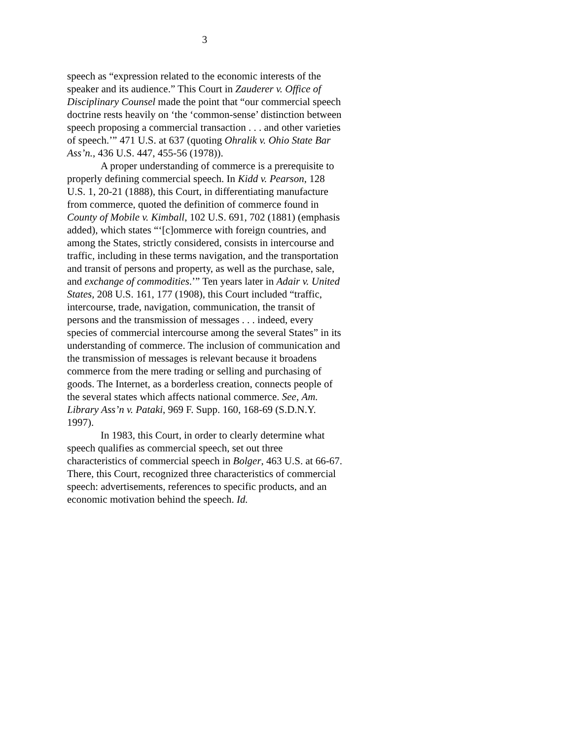3
speech as “expression related to the economic interests of the speaker and its audience.” This Court in Zauderer v. Office of Disciplinary Counsel made the point that “our commercial speech doctrine rests heavily on ‘the ‘common-sense’ distinction between speech proposing a commercial transaction . . . and other varieties of speech.’” 471 U.S. at 637 (quoting Ohralik v. Ohio State Bar Ass’n., 436 U.S. 447, 455-56 (1978)).
A proper understanding of commerce is a prerequisite to properly defining commercial speech. In Kidd v. Pearson, 128 U.S. 1, 20-21 (1888), this Court, in differentiating manufacture from commerce, quoted the definition of commerce found in County of Mobile v. Kimball, 102 U.S. 691, 702 (1881) (emphasis added), which states “‘[c]ommerce with foreign countries, and among the States, strictly considered, consists in intercourse and traffic, including in these terms navigation, and the transportation and transit of persons and property, as well as the purchase, sale, and exchange of commodities.’” Ten years later in Adair v. United States, 208 U.S. 161, 177 (1908), this Court included “traffic, intercourse, trade, navigation, communication, the transit of persons and the transmission of messages . . . indeed, every species of commercial intercourse among the several States” in its understanding of commerce. The inclusion of communication and the transmission of messages is relevant because it broadens commerce from the mere trading or selling and purchasing of goods. The Internet, as a borderless creation, connects people of the several states which affects national commerce. See, Am. Library Ass’n v. Pataki, 969 F. Supp. 160, 168-69 (S.D.N.Y. 1997).
In 1983, this Court, in order to clearly determine what speech qualifies as commercial speech, set out three characteristics of commercial speech in Bolger, 463 U.S. at 66-67. There, this Court, recognized three characteristics of commercial speech: advertisements, references to specific products, and an economic motivation behind the speech. Id.